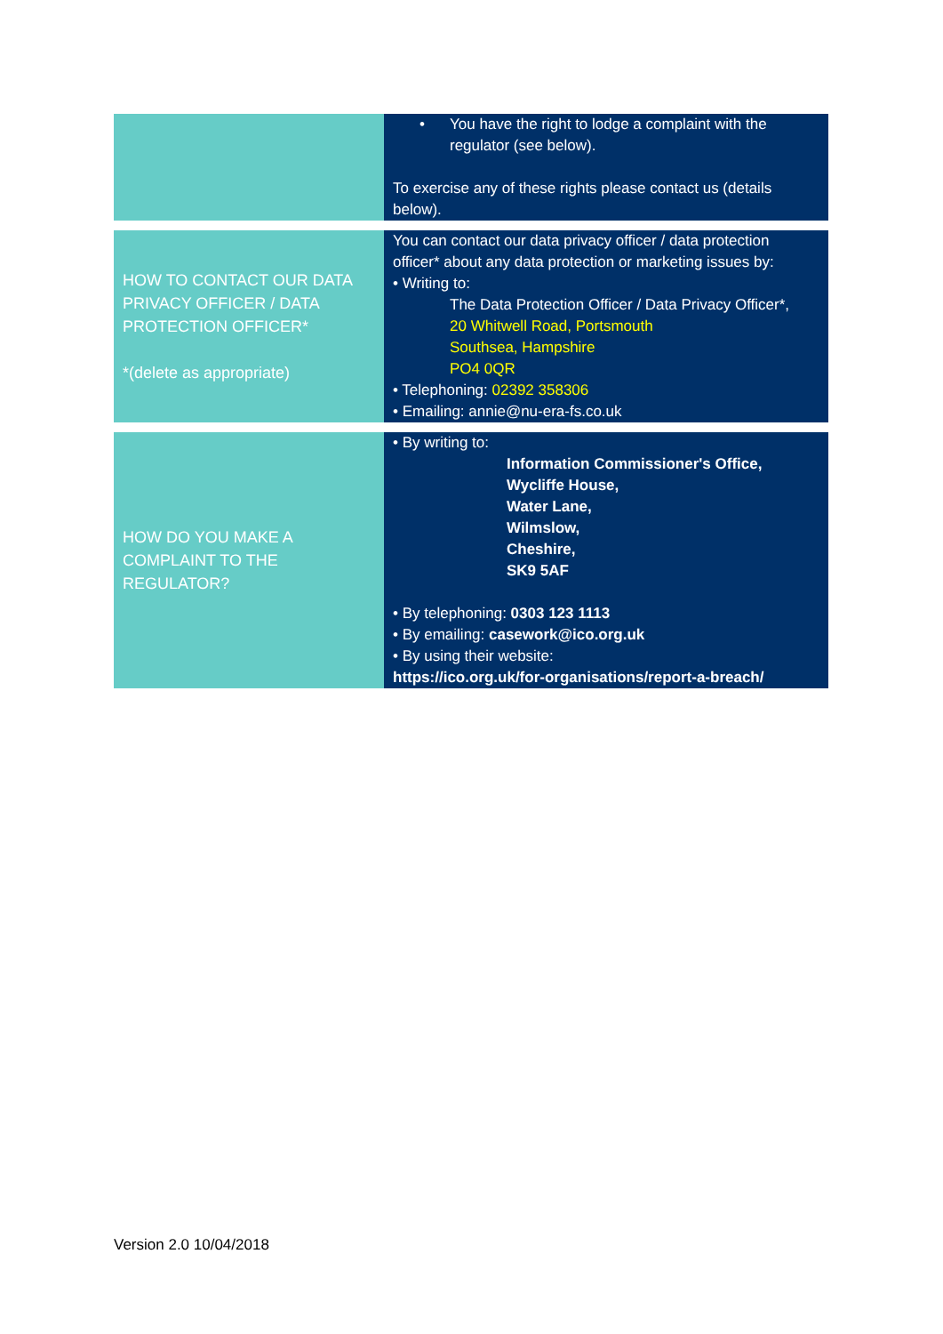| | • You have the right to lodge a complaint with the regulator (see below). To exercise any of these rights please contact us (details below). |
| HOW TO CONTACT OUR DATA PRIVACY OFFICER / DATA PROTECTION OFFICER* *(delete as appropriate) | You can contact our data privacy officer / data protection officer* about any data protection or marketing issues by: • Writing to: The Data Protection Officer / Data Privacy Officer*, 20 Whitwell Road, Portsmouth Southsea, Hampshire PO4 0QR • Telephoning: 02392 358306 • Emailing: annie@nu-era-fs.co.uk |
| HOW DO YOU MAKE A COMPLAINT TO THE REGULATOR? | • By writing to: Information Commissioner's Office, Wycliffe House, Water Lane, Wilmslow, Cheshire, SK9 5AF • By telephoning: 0303 123 1113 • By emailing: casework@ico.org.uk • By using their website: https://ico.org.uk/for-organisations/report-a-breach/ |
Version 2.0 10/04/2018